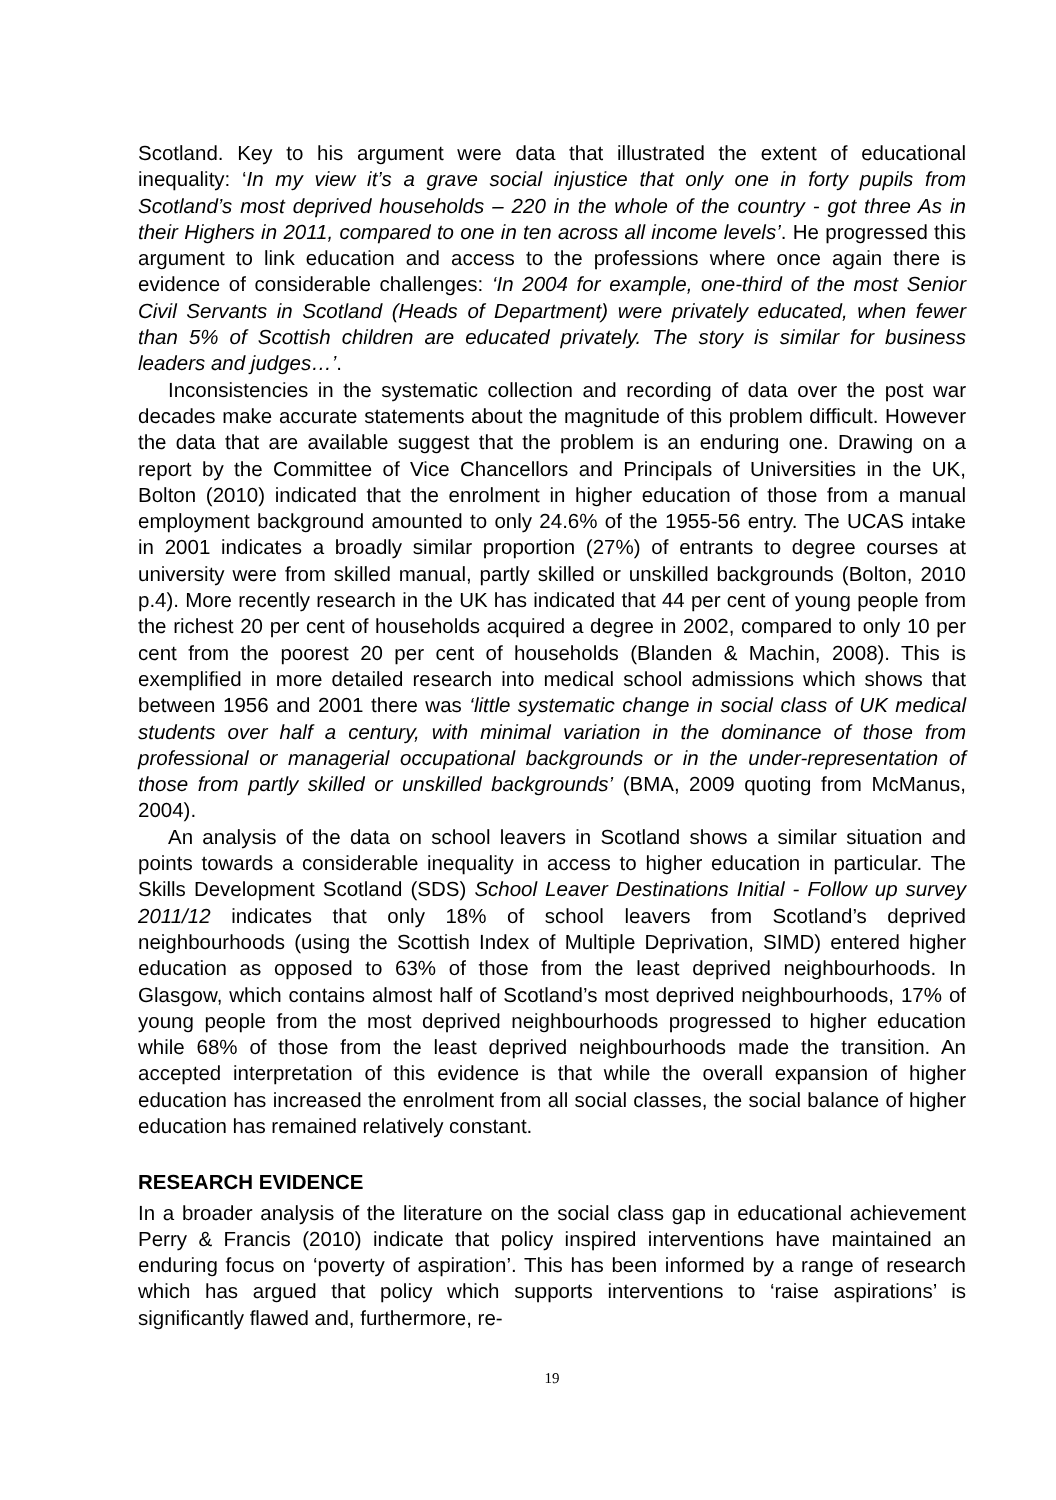Scotland. Key to his argument were data that illustrated the extent of educational inequality: ‘In my view it’s a grave social injustice that only one in forty pupils from Scotland’s most deprived households – 220 in the whole of the country - got three As in their Highers in 2011, compared to one in ten across all income levels’. He progressed this argument to link education and access to the professions where once again there is evidence of considerable challenges: ‘In 2004 for example, one-third of the most Senior Civil Servants in Scotland (Heads of Department) were privately educated, when fewer than 5% of Scottish children are educated privately. The story is similar for business leaders and judges…’.
Inconsistencies in the systematic collection and recording of data over the post war decades make accurate statements about the magnitude of this problem difficult. However the data that are available suggest that the problem is an enduring one. Drawing on a report by the Committee of Vice Chancellors and Principals of Universities in the UK, Bolton (2010) indicated that the enrolment in higher education of those from a manual employment background amounted to only 24.6% of the 1955-56 entry. The UCAS intake in 2001 indicates a broadly similar proportion (27%) of entrants to degree courses at university were from skilled manual, partly skilled or unskilled backgrounds (Bolton, 2010 p.4). More recently research in the UK has indicated that 44 per cent of young people from the richest 20 per cent of households acquired a degree in 2002, compared to only 10 per cent from the poorest 20 per cent of households (Blanden & Machin, 2008). This is exemplified in more detailed research into medical school admissions which shows that between 1956 and 2001 there was ‘little systematic change in social class of UK medical students over half a century, with minimal variation in the dominance of those from professional or managerial occupational backgrounds or in the under-representation of those from partly skilled or unskilled backgrounds’ (BMA, 2009 quoting from McManus, 2004).
An analysis of the data on school leavers in Scotland shows a similar situation and points towards a considerable inequality in access to higher education in particular. The Skills Development Scotland (SDS) School Leaver Destinations Initial - Follow up survey 2011/12 indicates that only 18% of school leavers from Scotland’s deprived neighbourhoods (using the Scottish Index of Multiple Deprivation, SIMD) entered higher education as opposed to 63% of those from the least deprived neighbourhoods. In Glasgow, which contains almost half of Scotland’s most deprived neighbourhoods, 17% of young people from the most deprived neighbourhoods progressed to higher education while 68% of those from the least deprived neighbourhoods made the transition. An accepted interpretation of this evidence is that while the overall expansion of higher education has increased the enrolment from all social classes, the social balance of higher education has remained relatively constant.
RESEARCH EVIDENCE
In a broader analysis of the literature on the social class gap in educational achievement Perry & Francis (2010) indicate that policy inspired interventions have maintained an enduring focus on ‘poverty of aspiration’. This has been informed by a range of research which has argued that policy which supports interventions to ‘raise aspirations’ is significantly flawed and, furthermore, re-
19